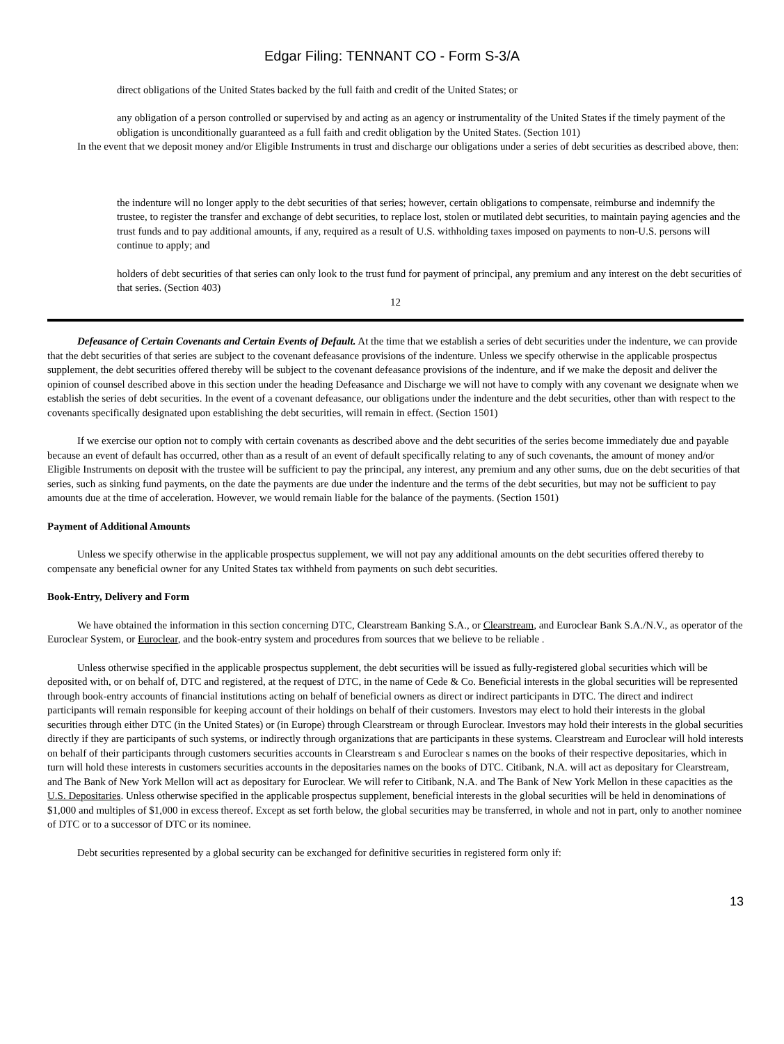Edgar Filing: TENNANT CO - Form S-3/A
direct obligations of the United States backed by the full faith and credit of the United States; or
any obligation of a person controlled or supervised by and acting as an agency or instrumentality of the United States if the timely payment of the obligation is unconditionally guaranteed as a full faith and credit obligation by the United States. (Section 101)
In the event that we deposit money and/or Eligible Instruments in trust and discharge our obligations under a series of debt securities as described above, then:
the indenture will no longer apply to the debt securities of that series; however, certain obligations to compensate, reimburse and indemnify the trustee, to register the transfer and exchange of debt securities, to replace lost, stolen or mutilated debt securities, to maintain paying agencies and the trust funds and to pay additional amounts, if any, required as a result of U.S. withholding taxes imposed on payments to non-U.S. persons will continue to apply; and
holders of debt securities of that series can only look to the trust fund for payment of principal, any premium and any interest on the debt securities of that series. (Section 403)
12
Defeasance of Certain Covenants and Certain Events of Default. At the time that we establish a series of debt securities under the indenture, we can provide that the debt securities of that series are subject to the covenant defeasance provisions of the indenture. Unless we specify otherwise in the applicable prospectus supplement, the debt securities offered thereby will be subject to the covenant defeasance provisions of the indenture, and if we make the deposit and deliver the opinion of counsel described above in this section under the heading Defeasance and Discharge we will not have to comply with any covenant we designate when we establish the series of debt securities. In the event of a covenant defeasance, our obligations under the indenture and the debt securities, other than with respect to the covenants specifically designated upon establishing the debt securities, will remain in effect. (Section 1501)
If we exercise our option not to comply with certain covenants as described above and the debt securities of the series become immediately due and payable because an event of default has occurred, other than as a result of an event of default specifically relating to any of such covenants, the amount of money and/or Eligible Instruments on deposit with the trustee will be sufficient to pay the principal, any interest, any premium and any other sums, due on the debt securities of that series, such as sinking fund payments, on the date the payments are due under the indenture and the terms of the debt securities, but may not be sufficient to pay amounts due at the time of acceleration. However, we would remain liable for the balance of the payments. (Section 1501)
Payment of Additional Amounts
Unless we specify otherwise in the applicable prospectus supplement, we will not pay any additional amounts on the debt securities offered thereby to compensate any beneficial owner for any United States tax withheld from payments on such debt securities.
Book-Entry, Delivery and Form
We have obtained the information in this section concerning DTC, Clearstream Banking S.A., or Clearstream, and Euroclear Bank S.A./N.V., as operator of the Euroclear System, or Euroclear, and the book-entry system and procedures from sources that we believe to be reliable .
Unless otherwise specified in the applicable prospectus supplement, the debt securities will be issued as fully-registered global securities which will be deposited with, or on behalf of, DTC and registered, at the request of DTC, in the name of Cede & Co. Beneficial interests in the global securities will be represented through book-entry accounts of financial institutions acting on behalf of beneficial owners as direct or indirect participants in DTC. The direct and indirect participants will remain responsible for keeping account of their holdings on behalf of their customers. Investors may elect to hold their interests in the global securities through either DTC (in the United States) or (in Europe) through Clearstream or through Euroclear. Investors may hold their interests in the global securities directly if they are participants of such systems, or indirectly through organizations that are participants in these systems. Clearstream and Euroclear will hold interests on behalf of their participants through customers securities accounts in Clearstream s and Euroclear s names on the books of their respective depositaries, which in turn will hold these interests in customers securities accounts in the depositaries names on the books of DTC. Citibank, N.A. will act as depositary for Clearstream, and The Bank of New York Mellon will act as depositary for Euroclear. We will refer to Citibank, N.A. and The Bank of New York Mellon in these capacities as the U.S. Depositaries. Unless otherwise specified in the applicable prospectus supplement, beneficial interests in the global securities will be held in denominations of $1,000 and multiples of $1,000 in excess thereof. Except as set forth below, the global securities may be transferred, in whole and not in part, only to another nominee of DTC or to a successor of DTC or its nominee.
Debt securities represented by a global security can be exchanged for definitive securities in registered form only if:
13